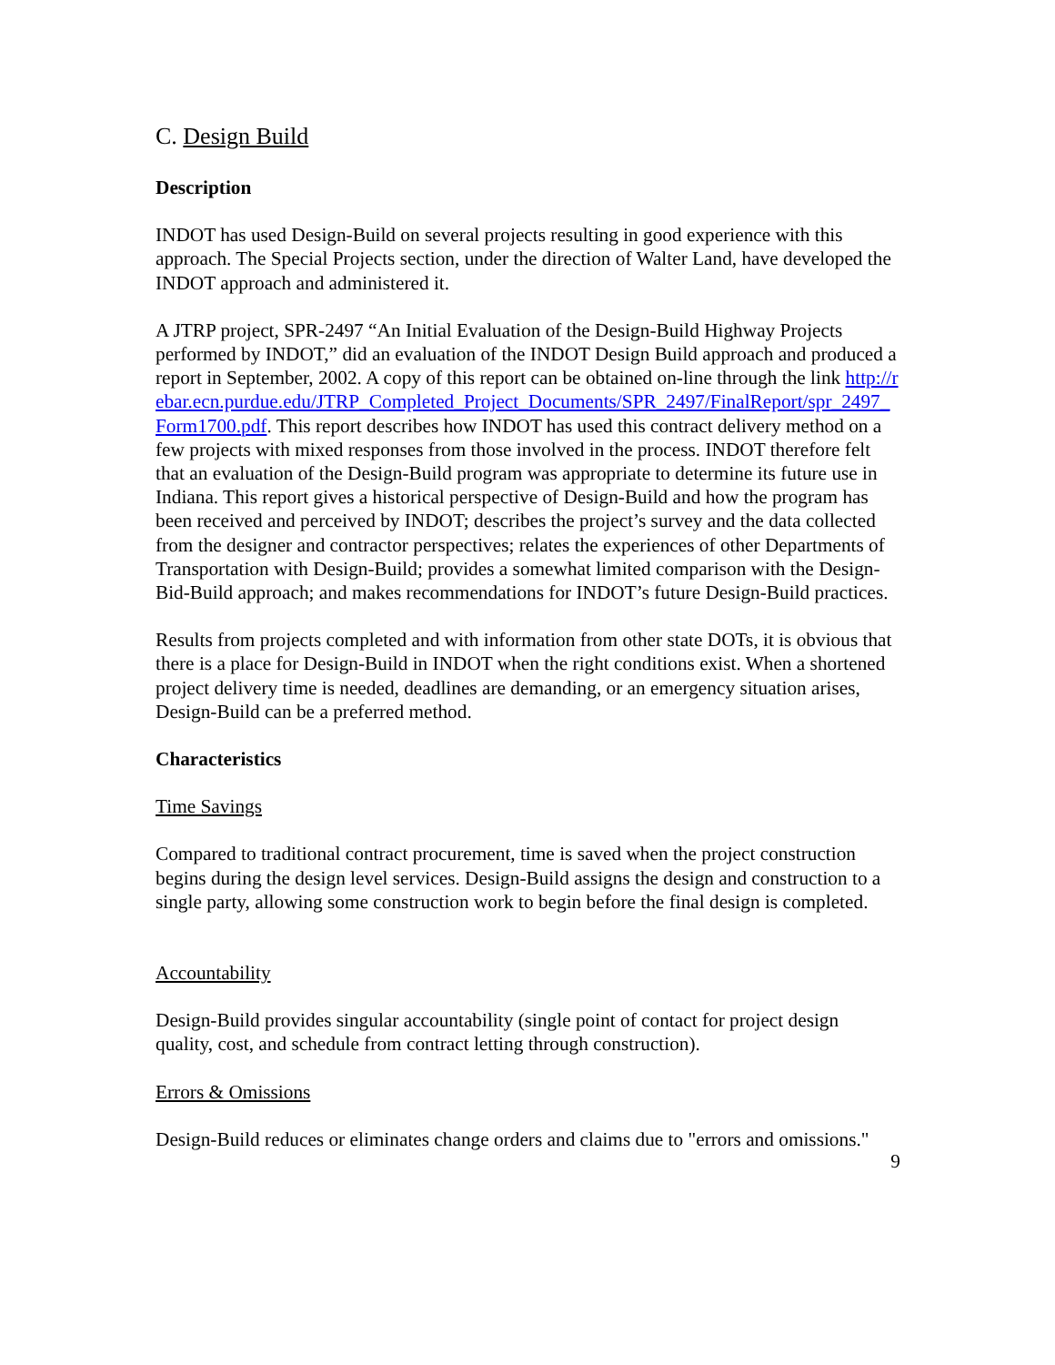C. Design Build
Description
INDOT has used Design-Build on several projects resulting in good experience with this approach. The Special Projects section, under the direction of Walter Land, have developed the INDOT approach and administered it.
A JTRP project, SPR-2497 “An Initial Evaluation of the Design-Build Highway Projects performed by INDOT,” did an evaluation of the INDOT Design Build approach and produced a report in September, 2002. A copy of this report can be obtained on-line through the link http://rebar.ecn.purdue.edu/JTRP_Completed_Project_Documents/SPR_2497/FinalReport/spr_2497_Form1700.pdf. This report describes how INDOT has used this contract delivery method on a few projects with mixed responses from those involved in the process. INDOT therefore felt that an evaluation of the Design-Build program was appropriate to determine its future use in Indiana. This report gives a historical perspective of Design-Build and how the program has been received and perceived by INDOT; describes the project’s survey and the data collected from the designer and contractor perspectives; relates the experiences of other Departments of Transportation with Design-Build; provides a somewhat limited comparison with the Design-Bid-Build approach; and makes recommendations for INDOT’s future Design-Build practices.
Results from projects completed and with information from other state DOTs, it is obvious that there is a place for Design-Build in INDOT when the right conditions exist. When a shortened project delivery time is needed, deadlines are demanding, or an emergency situation arises, Design-Build can be a preferred method.
Characteristics
Time Savings
Compared to traditional contract procurement, time is saved when the project construction begins during the design level services. Design-Build assigns the design and construction to a single party, allowing some construction work to begin before the final design is completed.
Accountability
Design-Build provides singular accountability (single point of contact for project design quality, cost, and schedule from contract letting through construction).
Errors & Omissions
Design-Build reduces or eliminates change orders and claims due to "errors and omissions."
9